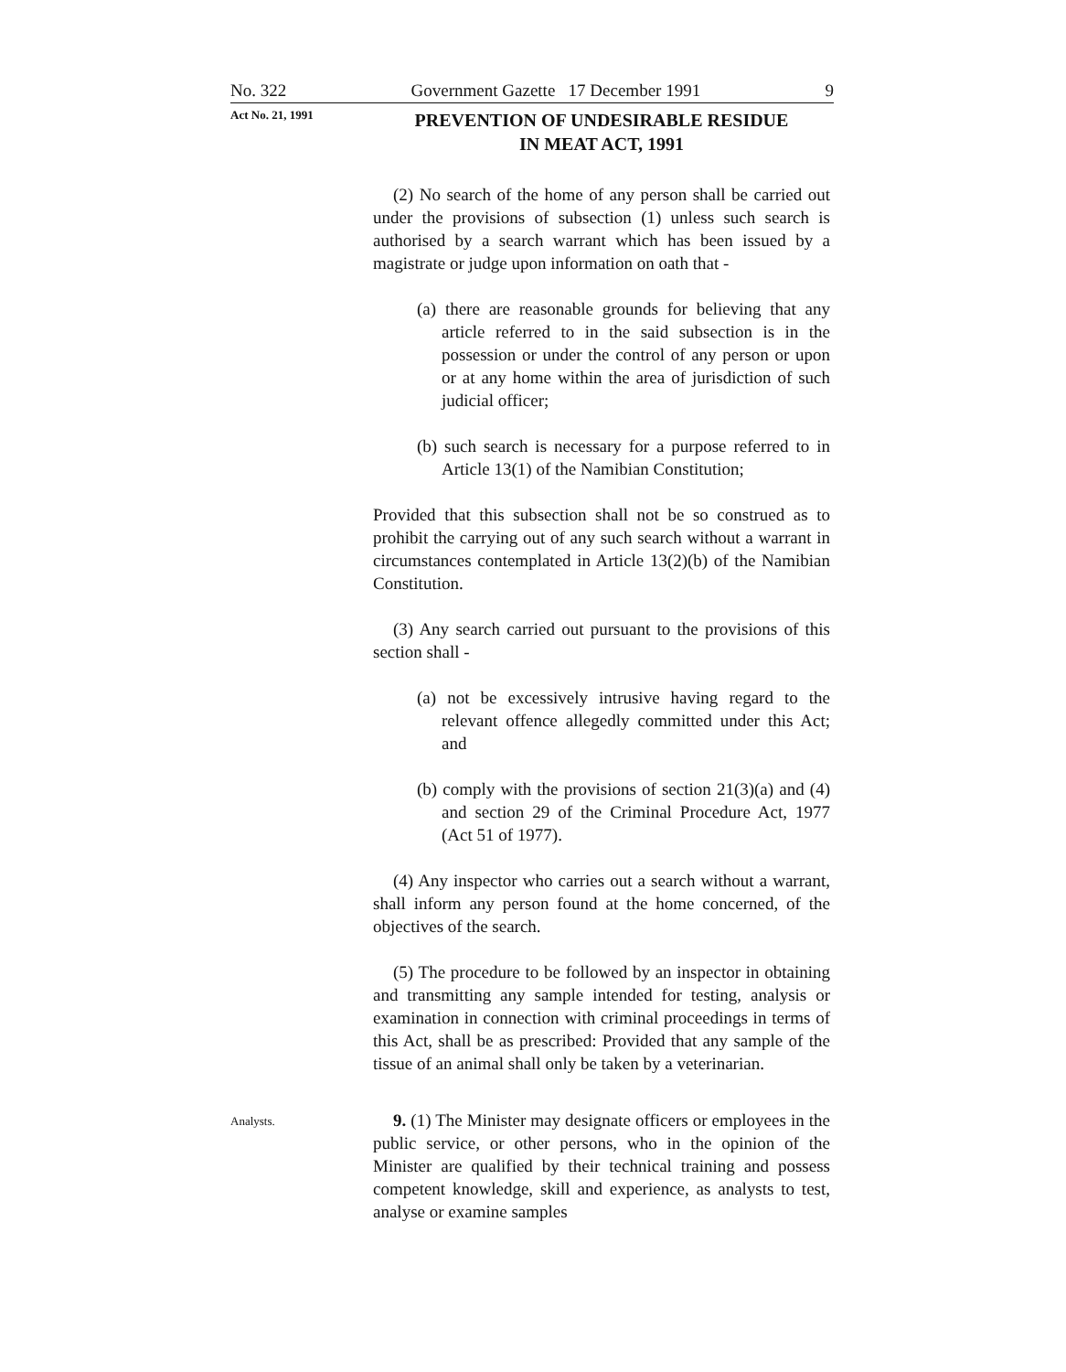No. 322 Government Gazette 17 December 1991 9
Act No. 21, 1991
PREVENTION OF UNDESIRABLE RESIDUE
IN MEAT ACT, 1991
(2) No search of the home of any person shall be carried out under the provisions of subsection (1) unless such search is authorised by a search warrant which has been issued by a magistrate or judge upon information on oath that -
(a) there are reasonable grounds for believing that any article referred to in the said subsection is in the possession or under the control of any person or upon or at any home within the area of jurisdiction of such judicial officer;
(b) such search is necessary for a purpose referred to in Article 13(1) of the Namibian Constitution;
Provided that this subsection shall not be so construed as to prohibit the carrying out of any such search without a warrant in circumstances contemplated in Article 13(2)(b) of the Namibian Constitution.
(3) Any search carried out pursuant to the provisions of this section shall -
(a) not be excessively intrusive having regard to the relevant offence allegedly committed under this Act; and
(b) comply with the provisions of section 21(3)(a) and (4) and section 29 of the Criminal Procedure Act, 1977 (Act 51 of 1977).
(4) Any inspector who carries out a search without a warrant, shall inform any person found at the home concerned, of the objectives of the search.
(5) The procedure to be followed by an inspector in obtaining and transmitting any sample intended for testing, analysis or examination in connection with criminal proceedings in terms of this Act, shall be as prescribed: Provided that any sample of the tissue of an animal shall only be taken by a veterinarian.
Analysts.
9. (1) The Minister may designate officers or employees in the public service, or other persons, who in the opinion of the Minister are qualified by their technical training and possess competent knowledge, skill and experience, as analysts to test, analyse or examine samples